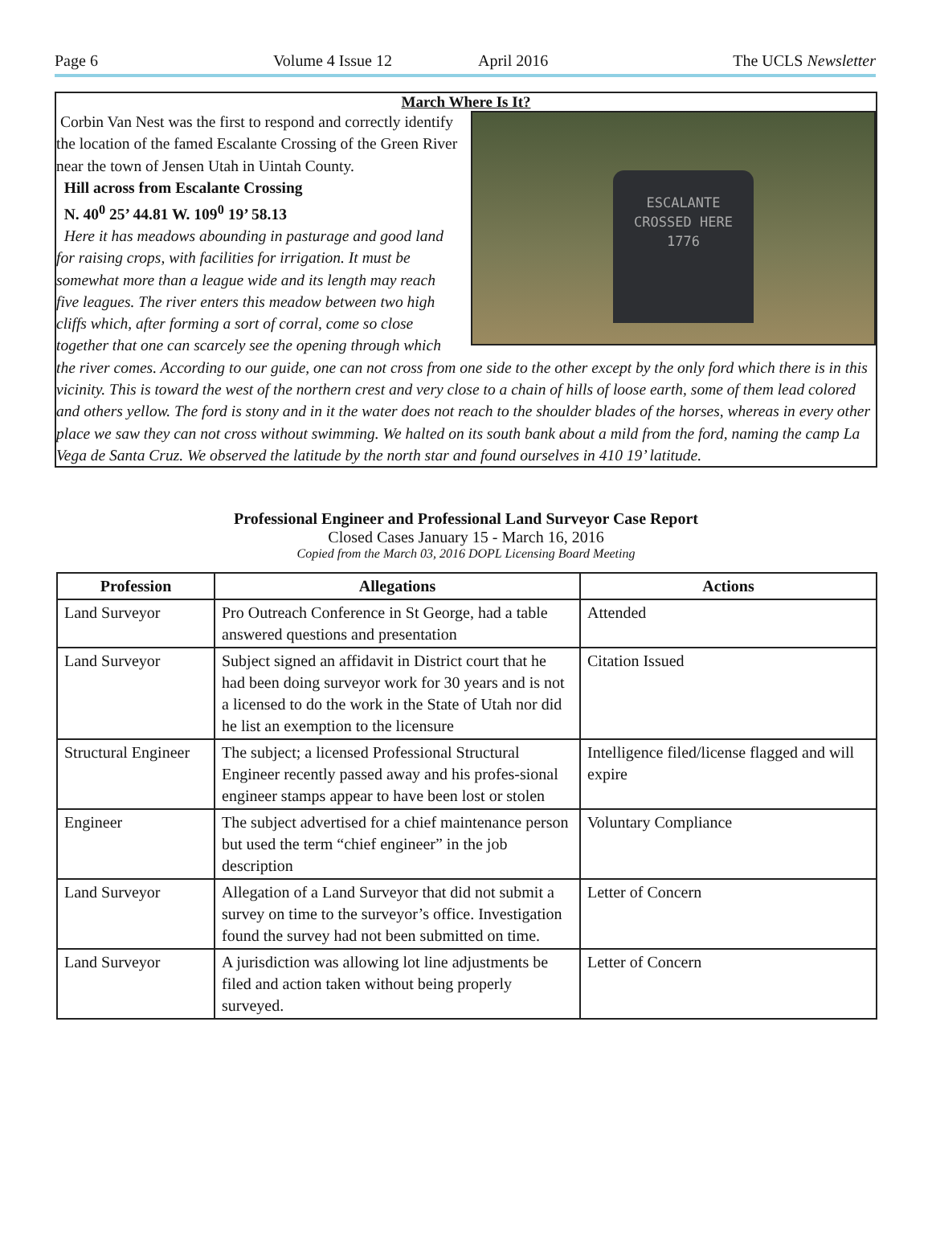Page 6 Volume 4 Issue 12 April 2016 The UCLS Newsletter
March Where Is It?
ESCALANTE
CROSSED HERE
1776
Corbin Van Nest was the first to respond and correctly identify the location of the famed Escalante Crossing of the Green River near the town of Jensen Utah in Uintah County.
Hill across from Escalante Crossing
N. 40<sup>0</sup> 25’ 44.81 W. 109<sup>0</sup> 19’ 58.13
Here it has meadows abounding in pasturage and good land for raising crops, with facilities for irrigation. It must be somewhat more than a league wide and its length may reach five leagues. The river enters this meadow between two high cliffs which, after forming a sort of corral, come so close together that one can scarcely see the opening through which the river comes. According to our guide, one can not cross from one side to the other except by the only ford which there is in this vicinity. This is toward the west of the northern crest and very close to a chain of hills of loose earth, some of them lead colored and others yellow. The ford is stony and in it the water does not reach to the shoulder blades of the horses, whereas in every other place we saw they can not cross without swimming. We halted on its south bank about a mild from the ford, naming the camp La Vega de Santa Cruz. We observed the latitude by the north star and found ourselves in 410 19’ latitude.
Professional Engineer and Professional Land Surveyor Case Report
Closed Cases January 15 - March 16, 2016
Copied from the March 03, 2016 DOPL Licensing Board Meeting
| Profession | Allegations | Actions |
| --- | --- | --- |
| Land Surveyor | Pro Outreach Conference in St George, had a table answered questions and presentation | Attended |
| Land Surveyor | Subject signed an affidavit in District court that he had been doing surveyor work for 30 years and is not a licensed to do the work in the State of Utah nor did he list an exemption to the licensure | Citation Issued |
| Structural Engineer | The subject; a licensed Professional Structural Engineer recently passed away and his profes-sional engineer stamps appear to have been lost or stolen | Intelligence filed/license flagged and will expire |
| Engineer | The subject advertised for a chief maintenance person but used the term “chief engineer” in the job description | Voluntary Compliance |
| Land Surveyor | Allegation of a Land Surveyor that did not submit a survey on time to the surveyor’s office. Investigation found the survey had not been submitted on time. | Letter of Concern |
| Land Surveyor | A jurisdiction was allowing lot line adjustments be filed and action taken without being properly surveyed. | Letter of Concern |